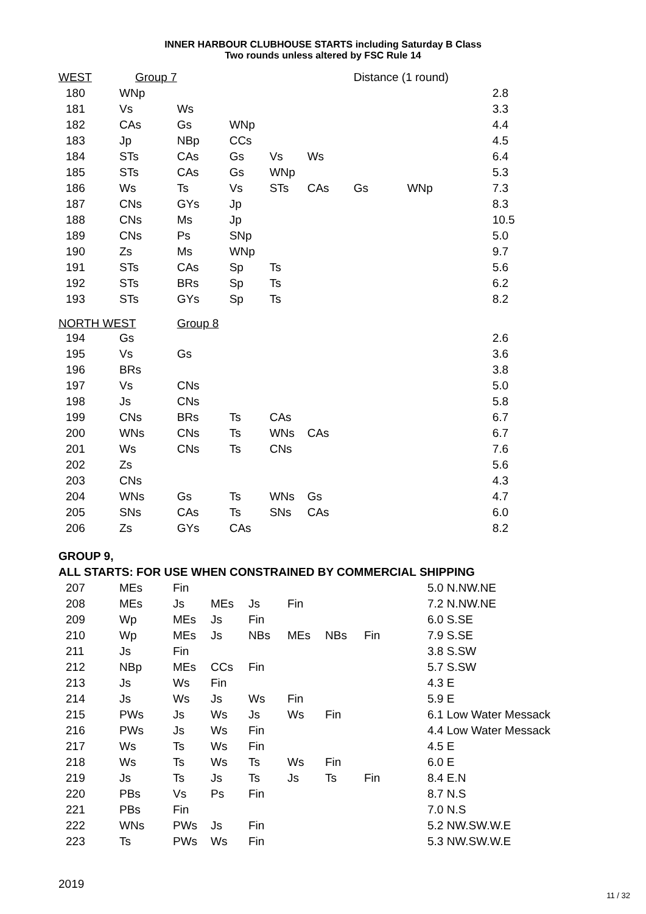INNER HARBOUR CLUBHOUSE STARTS including Saturday B Class
Two rounds unless altered by FSC Rule 14
| WEST | Group 7 | | | | | Distance (1 round) | | |
| 180 | WNp | | | | | | | 2.8 |
| 181 | Vs | Ws | | | | | | 3.3 |
| 182 | CAs | Gs | WNp | | | | | 4.4 |
| 183 | Jp | NBp | CCs | | | | | 4.5 |
| 184 | STs | CAs | Gs | Vs | Ws | | | 6.4 |
| 185 | STs | CAs | Gs | WNp | | | | 5.3 |
| 186 | Ws | Ts | Vs | STs | CAs | Gs | WNp | 7.3 |
| 187 | CNs | GYs | Jp | | | | | 8.3 |
| 188 | CNs | Ms | Jp | | | | | 10.5 |
| 189 | CNs | Ps | SNp | | | | | 5.0 |
| 190 | Zs | Ms | WNp | | | | | 9.7 |
| 191 | STs | CAs | Sp | Ts | | | | 5.6 |
| 192 | STs | BRs | Sp | Ts | | | | 6.2 |
| 193 | STs | GYs | Sp | Ts | | | | 8.2 |
| NORTH WEST | | Group 8 | | | | | | |
| 194 | Gs | | | | | | | 2.6 |
| 195 | Vs | Gs | | | | | | 3.6 |
| 196 | BRs | | | | | | | 3.8 |
| 197 | Vs | CNs | | | | | | 5.0 |
| 198 | Js | CNs | | | | | | 5.8 |
| 199 | CNs | BRs | Ts | CAs | | | | 6.7 |
| 200 | WNs | CNs | Ts | WNs | CAs | | | 6.7 |
| 201 | Ws | CNs | Ts | CNs | | | | 7.6 |
| 202 | Zs | | | | | | | 5.6 |
| 203 | CNs | | | | | | | 4.3 |
| 204 | WNs | Gs | Ts | WNs | Gs | | | 4.7 |
| 205 | SNs | CAs | Ts | SNs | CAs | | | 6.0 |
| 206 | Zs | GYs | CAs | | | | | 8.2 |
GROUP 9,
ALL STARTS: FOR USE WHEN CONSTRAINED BY COMMERCIAL SHIPPING
| 207 | MEs | Fin | | | | | | 5.0 N.NW.NE |
| 208 | MEs | Js | MEs | Js | Fin | | | 7.2 N.NW.NE |
| 209 | Wp | MEs | Js | Fin | | | | 6.0 S.SE |
| 210 | Wp | MEs | Js | NBs | MEs | NBs | Fin | 7.9 S.SE |
| 211 | Js | Fin | | | | | | 3.8 S.SW |
| 212 | NBp | MEs | CCs | Fin | | | | 5.7 S.SW |
| 213 | Js | Ws | Fin | | | | | 4.3 E |
| 214 | Js | Ws | Js | Ws | Fin | | | 5.9 E |
| 215 | PWs | Js | Ws | Js | Ws | Fin | | 6.1 Low Water Messack |
| 216 | PWs | Js | Ws | Fin | | | | 4.4 Low Water Messack |
| 217 | Ws | Ts | Ws | Fin | | | | 4.5 E |
| 218 | Ws | Ts | Ws | Ts | Ws | Fin | | 6.0 E |
| 219 | Js | Ts | Js | Ts | Js | Ts | Fin | 8.4 E.N |
| 220 | PBs | Vs | Ps | Fin | | | | 8.7 N.S |
| 221 | PBs | Fin | | | | | | 7.0 N.S |
| 222 | WNs | PWs | Js | Fin | | | | 5.2 NW.SW.W.E |
| 223 | Ts | PWs | Ws | Fin | | | | 5.3 NW.SW.W.E |
2019
11 / 32